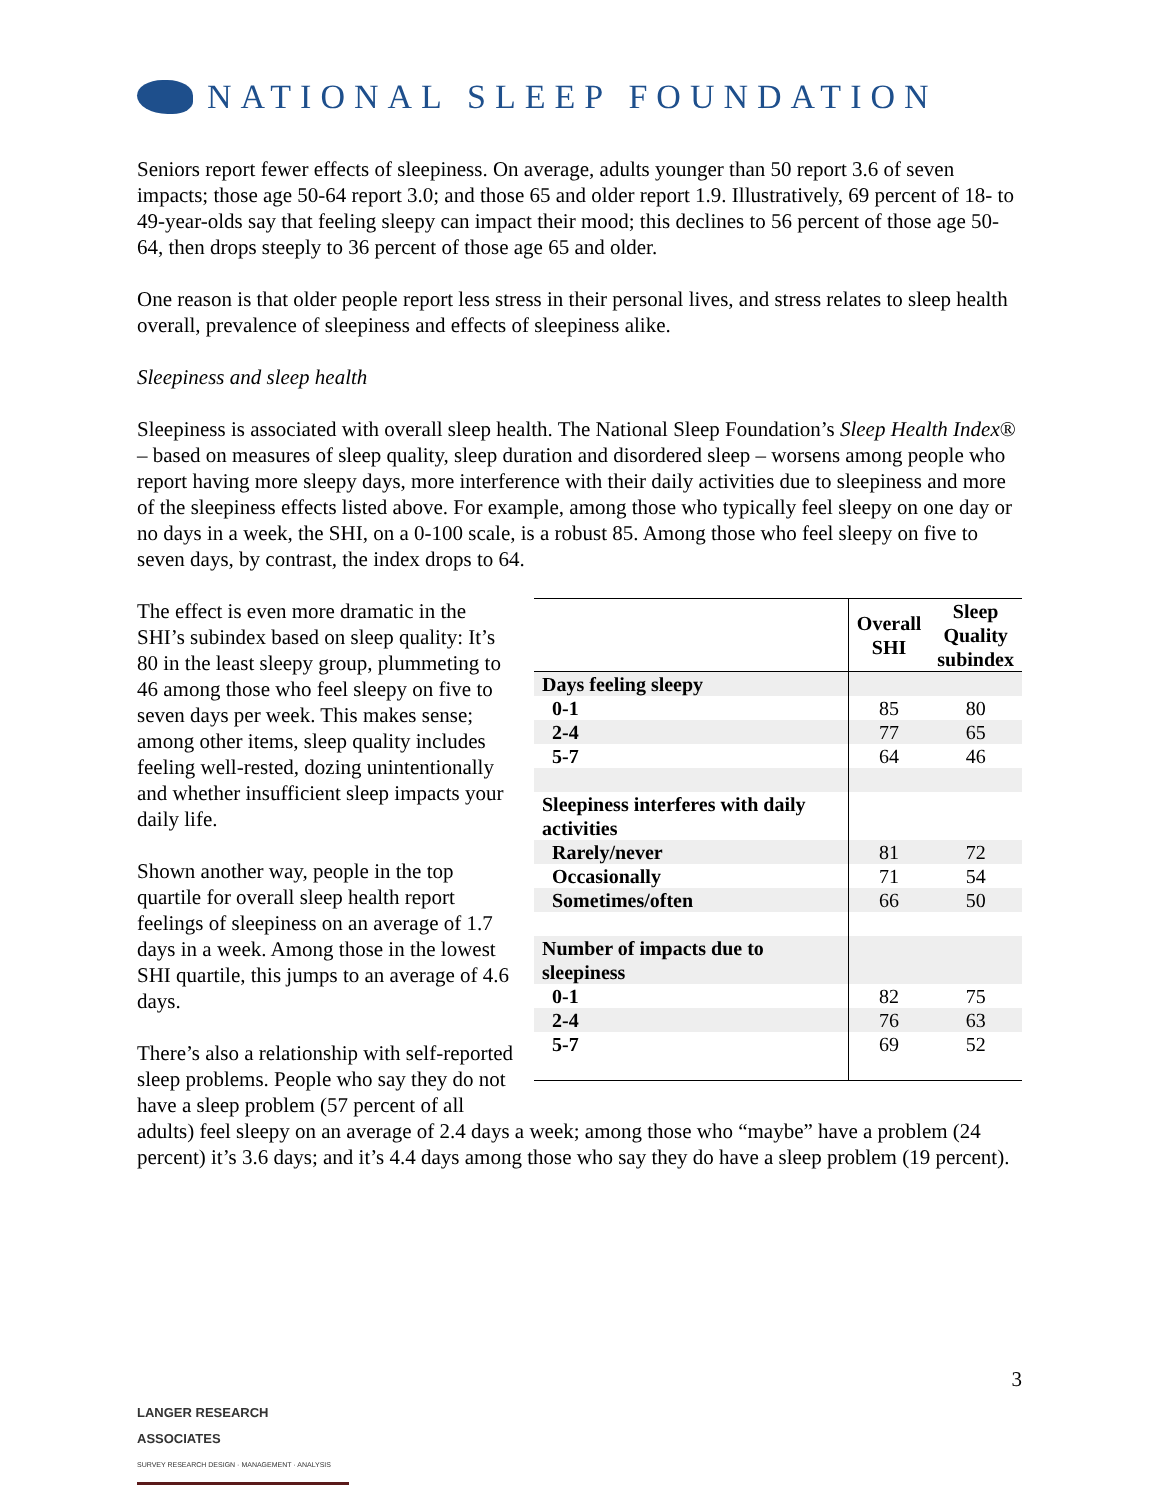NATIONAL SLEEP FOUNDATION
Seniors report fewer effects of sleepiness. On average, adults younger than 50 report 3.6 of seven impacts; those age 50-64 report 3.0; and those 65 and older report 1.9. Illustratively, 69 percent of 18- to 49-year-olds say that feeling sleepy can impact their mood; this declines to 56 percent of those age 50-64, then drops steeply to 36 percent of those age 65 and older.
One reason is that older people report less stress in their personal lives, and stress relates to sleep health overall, prevalence of sleepiness and effects of sleepiness alike.
Sleepiness and sleep health
Sleepiness is associated with overall sleep health. The National Sleep Foundation’s Sleep Health Index® – based on measures of sleep quality, sleep duration and disordered sleep – worsens among people who report having more sleepy days, more interference with their daily activities due to sleepiness and more of the sleepiness effects listed above. For example, among those who typically feel sleepy on one day or no days in a week, the SHI, on a 0-100 scale, is a robust 85. Among those who feel sleepy on five to seven days, by contrast, the index drops to 64.
| | Overall SHI | Sleep Quality subindex |
| --- | --- | --- |
| Days feeling sleepy | | |
| 0-1 | 85 | 80 |
| 2-4 | 77 | 65 |
| 5-7 | 64 | 46 |
| Sleepiness interferes with daily activities | | |
| Rarely/never | 81 | 72 |
| Occasionally | 71 | 54 |
| Sometimes/often | 66 | 50 |
| Number of impacts due to sleepiness | | |
| 0-1 | 82 | 75 |
| 2-4 | 76 | 63 |
| 5-7 | 69 | 52 |
The effect is even more dramatic in the SHI’s subindex based on sleep quality: It’s 80 in the least sleepy group, plummeting to 46 among those who feel sleepy on five to seven days per week. This makes sense; among other items, sleep quality includes feeling well-rested, dozing unintentionally and whether insufficient sleep impacts your daily life.
Shown another way, people in the top quartile for overall sleep health report feelings of sleepiness on an average of 1.7 days in a week. Among those in the lowest SHI quartile, this jumps to an average of 4.6 days.
There’s also a relationship with self-reported sleep problems. People who say they do not have a sleep problem (57 percent of all adults) feel sleepy on an average of 2.4 days a week; among those who “maybe” have a problem (24 percent) it’s 3.6 days; and it’s 4.4 days among those who say they do have a sleep problem (19 percent).
3
LANGER RESEARCH ASSOCIATES
SURVEY RESEARCH DESIGN · MANAGEMENT · ANALYSIS